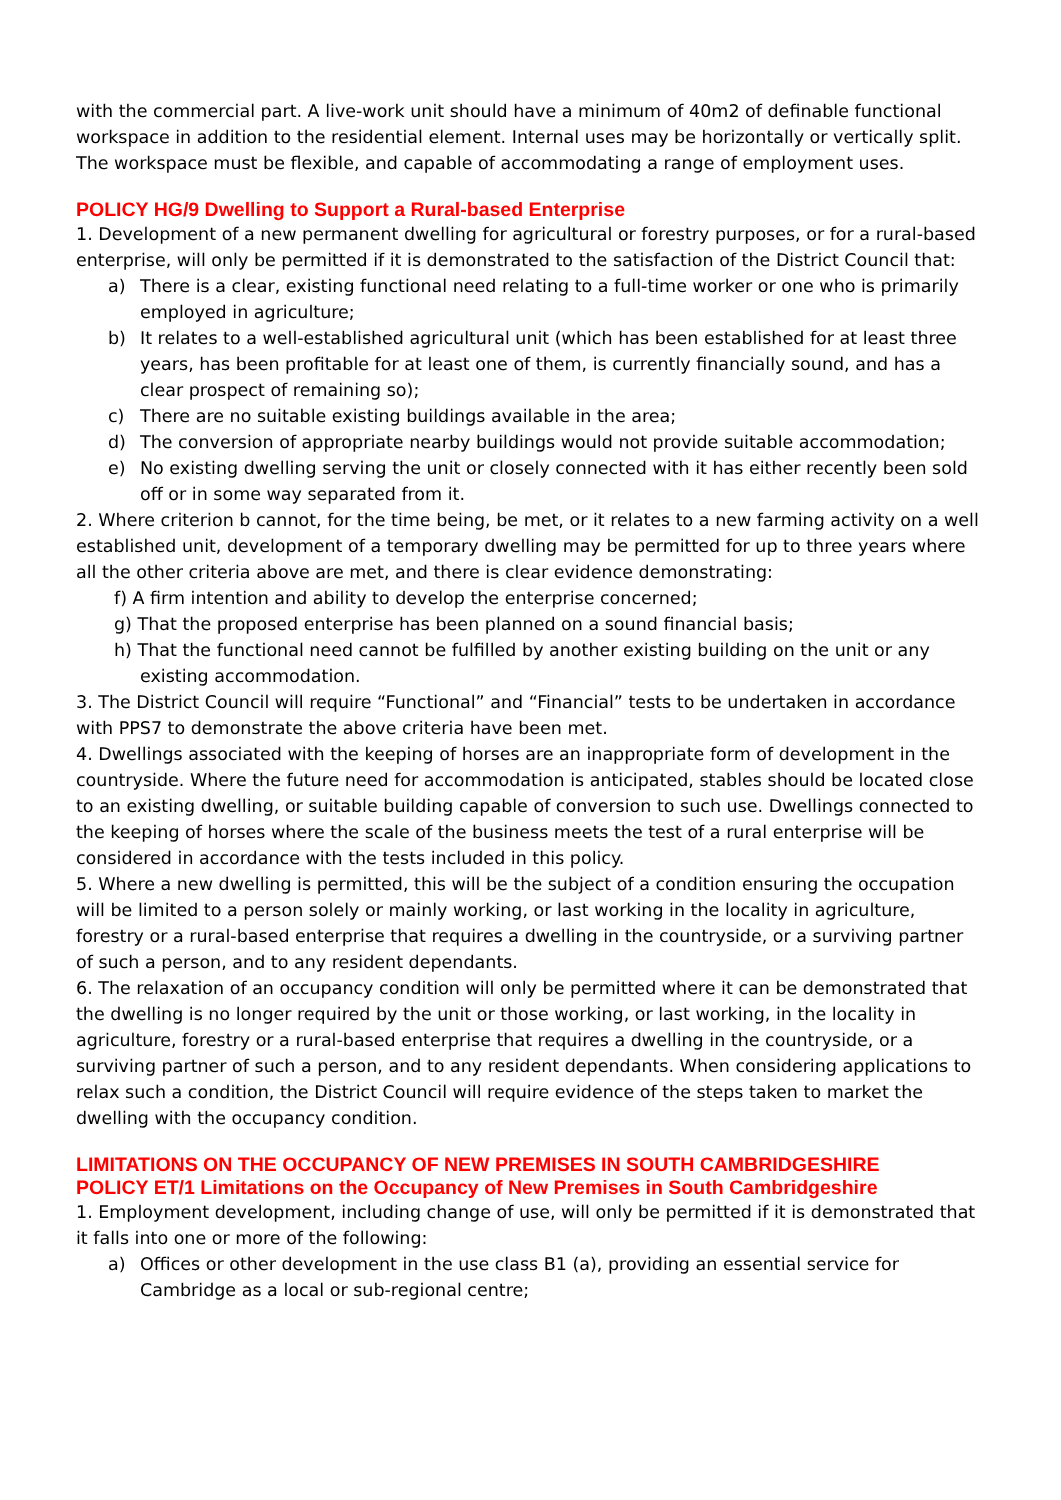with the commercial part. A live-work unit should have a minimum of 40m2 of definable functional workspace in addition to the residential element. Internal uses may be horizontally or vertically split. The workspace must be flexible, and capable of accommodating a range of employment uses.
POLICY HG/9 Dwelling to Support a Rural-based Enterprise
1. Development of a new permanent dwelling for agricultural or forestry purposes, or for a rural-based enterprise, will only be permitted if it is demonstrated to the satisfaction of the District Council that:
a) There is a clear, existing functional need relating to a full-time worker or one who is primarily employed in agriculture;
b) It relates to a well-established agricultural unit (which has been established for at least three years, has been profitable for at least one of them, is currently financially sound, and has a clear prospect of remaining so);
c) There are no suitable existing buildings available in the area;
d) The conversion of appropriate nearby buildings would not provide suitable accommodation;
e) No existing dwelling serving the unit or closely connected with it has either recently been sold off or in some way separated from it.
2. Where criterion b cannot, for the time being, be met, or it relates to a new farming activity on a well established unit, development of a temporary dwelling may be permitted for up to three years where all the other criteria above are met, and there is clear evidence demonstrating:
f) A firm intention and ability to develop the enterprise concerned;
g) That the proposed enterprise has been planned on a sound financial basis;
h) That the functional need cannot be fulfilled by another existing building on the unit or any
existing accommodation.
3. The District Council will require “Functional” and “Financial” tests to be undertaken in accordance with PPS7 to demonstrate the above criteria have been met.
4. Dwellings associated with the keeping of horses are an inappropriate form of development in the countryside. Where the future need for accommodation is anticipated, stables should be located close to an existing dwelling, or suitable building capable of conversion to such use. Dwellings connected to the keeping of horses where the scale of the business meets the test of a rural enterprise will be considered in accordance with the tests included in this policy.
5. Where a new dwelling is permitted, this will be the subject of a condition ensuring the occupation will be limited to a person solely or mainly working, or last working in the locality in agriculture, forestry or a rural-based enterprise that requires a dwelling in the countryside, or a surviving partner of such a person, and to any resident dependants.
6. The relaxation of an occupancy condition will only be permitted where it can be demonstrated that the dwelling is no longer required by the unit or those working, or last working, in the locality in agriculture, forestry or a rural-based enterprise that requires a dwelling in the countryside, or a surviving partner of such a person, and to any resident dependants. When considering applications to relax such a condition, the District Council will require evidence of the steps taken to market the dwelling with the occupancy condition.
LIMITATIONS ON THE OCCUPANCY OF NEW PREMISES IN SOUTH CAMBRIDGESHIRE
POLICY ET/1 Limitations on the Occupancy of New Premises in South Cambridgeshire
1. Employment development, including change of use, will only be permitted if it is demonstrated that it falls into one or more of the following:
a) Offices or other development in the use class B1 (a), providing an essential service for Cambridge as a local or sub-regional centre;